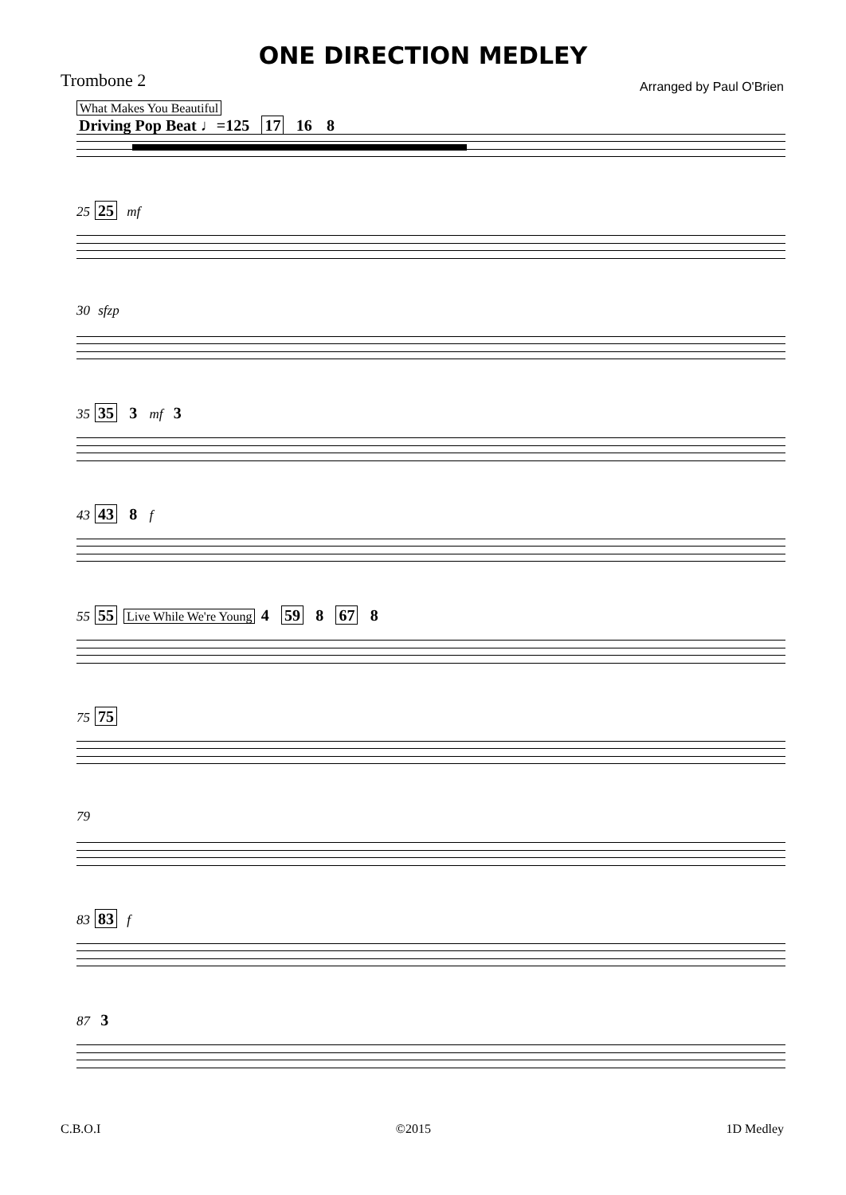ONE DIRECTION MEDLEY
Trombone 2 Arranged by Paul O'Brien
What Makes You Beautiful
Driving Pop Beat ♩=125 17 16 8
25 25 mf
30 sfzp
35 35 3 mf 3
43 43 8 f
55 55 Live While We're Young 4 59 8 67 8
75 75
79
83 83 f
87 3
C.B.O.I ©2015 1D Medley